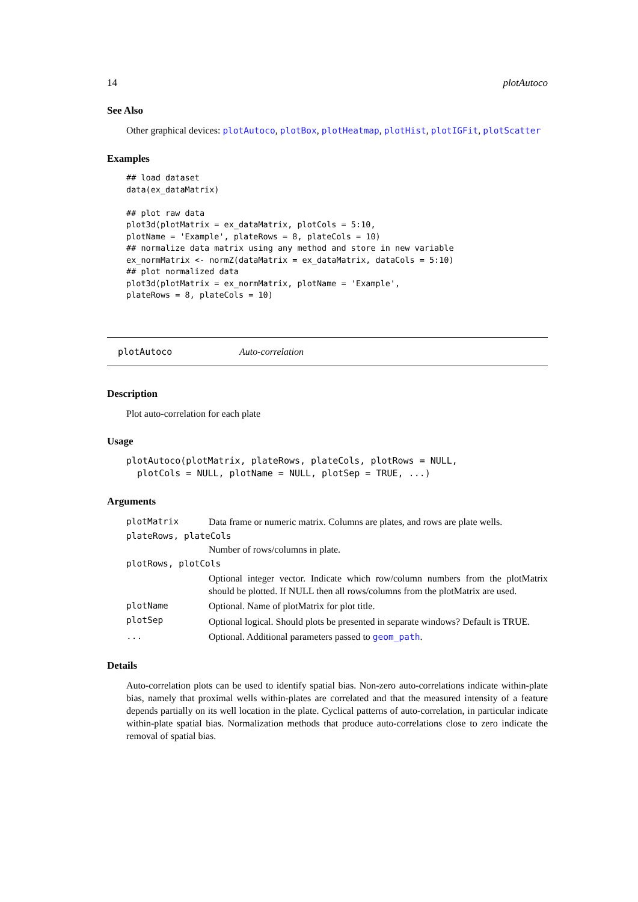14 plotAutoco
See Also
Other graphical devices: plotAutoco, plotBox, plotHeatmap, plotHist, plotIGFit, plotScatter
Examples
## load dataset
data(ex_dataMatrix)

## plot raw data
plot3d(plotMatrix = ex_dataMatrix, plotCols = 5:10,
plotName = 'Example', plateRows = 8, plateCols = 10)
## normalize data matrix using any method and store in new variable
ex_normMatrix <- normZ(dataMatrix = ex_dataMatrix, dataCols = 5:10)
## plot normalized data
plot3d(plotMatrix = ex_normMatrix, plotName = 'Example',
plateRows = 8, plateCols = 10)
plotAutoco Auto-correlation
Description
Plot auto-correlation for each plate
Usage
plotAutoco(plotMatrix, plateRows, plateCols, plotRows = NULL,
  plotCols = NULL, plotName = NULL, plotSep = TRUE, ...)
Arguments
| plotMatrix | Data frame or numeric matrix. Columns are plates, and rows are plate wells. |
| plateRows, plateCols | |
| | Number of rows/columns in plate. |
| plotRows, plotCols | |
| | Optional integer vector. Indicate which row/column numbers from the plotMatrix should be plotted. If NULL then all rows/columns from the plotMatrix are used. |
| plotName | Optional. Name of plotMatrix for plot title. |
| plotSep | Optional logical. Should plots be presented in separate windows? Default is TRUE. |
| ... | Optional. Additional parameters passed to geom_path . |
Details
Auto-correlation plots can be used to identify spatial bias. Non-zero auto-correlations indicate within-plate bias, namely that proximal wells within-plates are correlated and that the measured intensity of a feature depends partially on its well location in the plate. Cyclical patterns of auto-correlation, in particular indicate within-plate spatial bias. Normalization methods that produce auto-correlations close to zero indicate the removal of spatial bias.